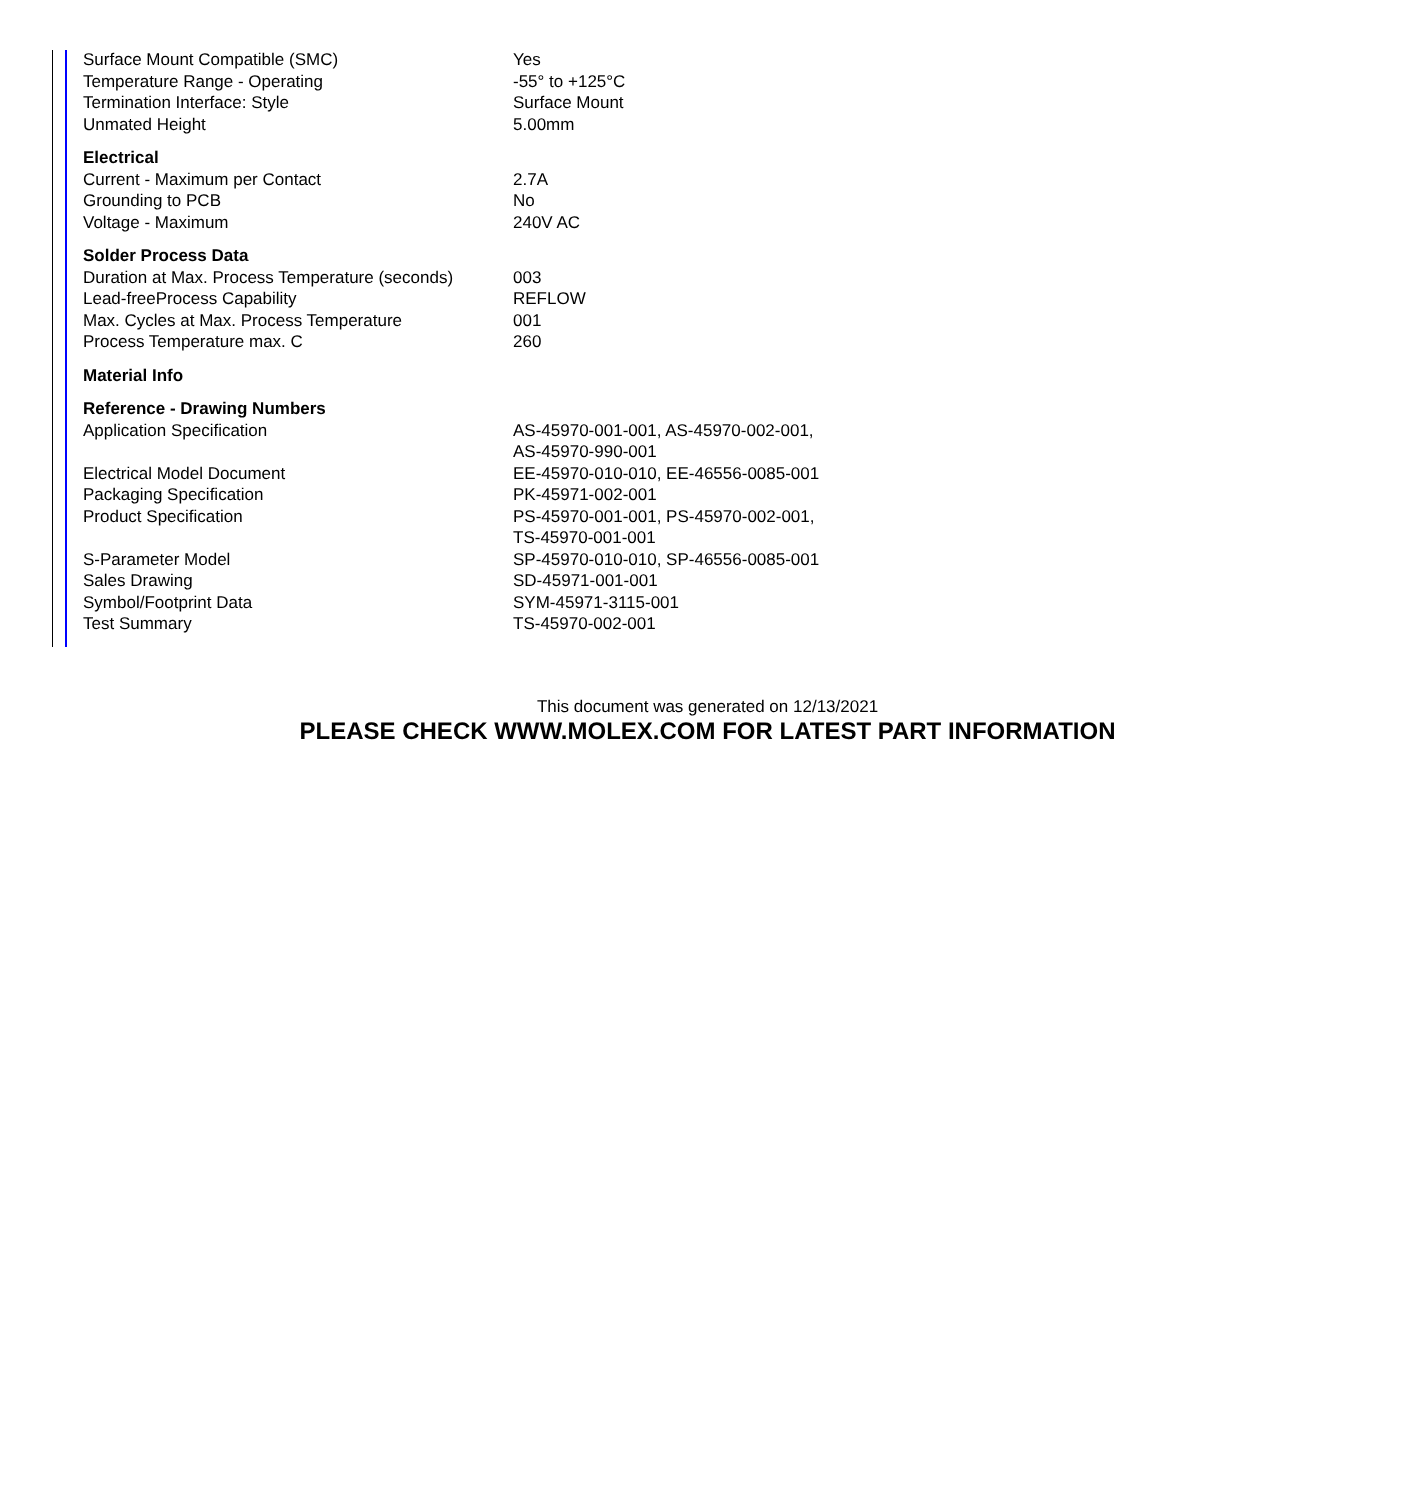| Surface Mount Compatible (SMC) | Yes |
| Temperature Range - Operating | -55° to +125°C |
| Termination Interface: Style | Surface Mount |
| Unmated Height | 5.00mm |
| Electrical | |
| Current - Maximum per Contact | 2.7A |
| Grounding to PCB | No |
| Voltage - Maximum | 240V AC |
| Solder Process Data | |
| Duration at Max. Process Temperature (seconds) | 003 |
| Lead-freeProcess Capability | REFLOW |
| Max. Cycles at Max. Process Temperature | 001 |
| Process Temperature max. C | 260 |
| Material Info | |
| Reference - Drawing Numbers | |
| Application Specification | AS-45970-001-001, AS-45970-002-001, AS-45970-990-001 |
| Electrical Model Document | EE-45970-010-010, EE-46556-0085-001 |
| Packaging Specification | PK-45971-002-001 |
| Product Specification | PS-45970-001-001, PS-45970-002-001, TS-45970-001-001 |
| S-Parameter Model | SP-45970-010-010, SP-46556-0085-001 |
| Sales Drawing | SD-45971-001-001 |
| Symbol/Footprint Data | SYM-45971-3115-001 |
| Test Summary | TS-45970-002-001 |
This document was generated on 12/13/2021
PLEASE CHECK WWW.MOLEX.COM FOR LATEST PART INFORMATION